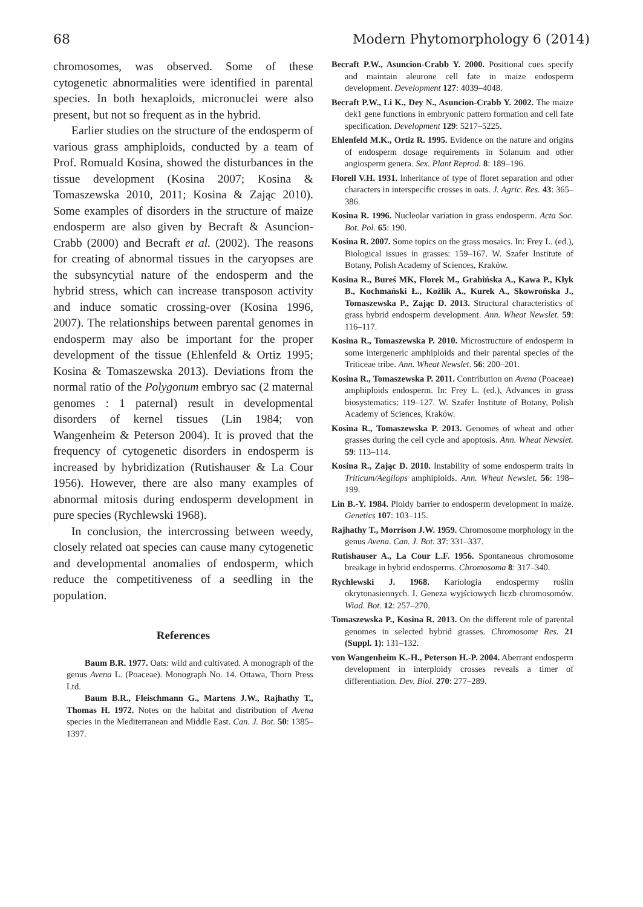68 Modern Phytomorphology 6 (2014)
chromosomes, was observed. Some of these cytogenetic abnormalities were identified in parental species. In both hexaploids, micronuclei were also present, but not so frequent as in the hybrid.
Earlier studies on the structure of the endosperm of various grass amphiploids, conducted by a team of Prof. Romuald Kosina, showed the disturbances in the tissue development (Kosina 2007; Kosina & Tomaszewska 2010, 2011; Kosina & Zając 2010). Some examples of disorders in the structure of maize endosperm are also given by Becraft & Asuncion-Crabb (2000) and Becraft et al. (2002). The reasons for creating of abnormal tissues in the caryopses are the subsyncytial nature of the endosperm and the hybrid stress, which can increase transposon activity and induce somatic crossing-over (Kosina 1996, 2007). The relationships between parental genomes in endosperm may also be important for the proper development of the tissue (Ehlenfeld & Ortiz 1995; Kosina & Tomaszewska 2013). Deviations from the normal ratio of the Polygonum embryo sac (2 maternal genomes : 1 paternal) result in developmental disorders of kernel tissues (Lin 1984; von Wangenheim & Peterson 2004). It is proved that the frequency of cytogenetic disorders in endosperm is increased by hybridization (Rutishauser & La Cour 1956). However, there are also many examples of abnormal mitosis during endosperm development in pure species (Rychlewski 1968).
In conclusion, the intercrossing between weedy, closely related oat species can cause many cytogenetic and developmental anomalies of endosperm, which reduce the competitiveness of a seedling in the population.
References
Baum B.R. 1977. Oats: wild and cultivated. A monograph of the genus Avena L. (Poaceae). Monograph No. 14. Ottawa, Thorn Press Ltd.
Baum B.R., Fleischmann G., Martens J.W., Rajhathy T., Thomas H. 1972. Notes on the habitat and distribution of Avena species in the Mediterranean and Middle East. Can. J. Bot. 50: 1385–1397.
Becraft P.W., Asuncion-Crabb Y. 2000. Positional cues specify and maintain aleurone cell fate in maize endosperm development. Development 127: 4039–4048.
Becraft P.W., Li K., Dey N., Asuncion-Crabb Y. 2002. The maize dek1 gene functions in embryonic pattern formation and cell fate specification. Development 129: 5217–5225.
Ehlenfeld M.K., Ortiz R. 1995. Evidence on the nature and origins of endosperm dosage requirements in Solanum and other angiosperm genera. Sex. Plant Reprod. 8: 189–196.
Florell V.H. 1931. Inheritance of type of floret separation and other characters in interspecific crosses in oats. J. Agric. Res. 43: 365–386.
Kosina R. 1996. Nucleolar variation in grass endosperm. Acta Soc. Bot. Pol. 65: 190.
Kosina R. 2007. Some topics on the grass mosaics. In: Frey L. (ed.), Biological issues in grasses: 159–167. W. Szafer Institute of Botany, Polish Academy of Sciences, Kraków.
Kosina R., Bureś MK, Florek M., Grabińska A., Kawa P., Kłyk B., Kochmański Ł., Koźlik A., Kurek A., Skowrońska J., Tomaszewska P., Zając D. 2013. Structural characteristics of grass hybrid endosperm development. Ann. Wheat Newslet. 59: 116–117.
Kosina R., Tomaszewska P. 2010. Microstructure of endosperm in some intergeneric amphiploids and their parental species of the Triticeae tribe. Ann. Wheat Newslet. 56: 200–201.
Kosina R., Tomaszewska P. 2011. Contribution on Avena (Poaceae) amphiploids endosperm. In: Frey L. (ed.), Advances in grass biosystematics: 119–127. W. Szafer Institute of Botany, Polish Academy of Sciences, Kraków.
Kosina R., Tomaszewska P. 2013. Genomes of wheat and other grasses during the cell cycle and apoptosis. Ann. Wheat Newslet. 59: 113–114.
Kosina R., Zając D. 2010. Instability of some endosperm traits in Triticum/Aegilops amphiploids. Ann. Wheat Newslet. 56: 198–199.
Lin B.-Y. 1984. Ploidy barrier to endosperm development in maize. Genetics 107: 103–115.
Rajhathy T., Morrison J.W. 1959. Chromosome morphology in the genus Avena. Can. J. Bot. 37: 331–337.
Rutishauser A., La Cour L.F. 1956. Spontaneous chromosome breakage in hybrid endosperms. Chromosoma 8: 317–340.
Rychlewski J. 1968. Kariologia endospermy roślin okrytonasiennych. I. Geneza wyjściowych liczb chromosomów. Wiad. Bot. 12: 257–270.
Tomaszewska P., Kosina R. 2013. On the different role of parental genomes in selected hybrid grasses. Chromosome Res. 21 (Suppl. 1): 131–132.
von Wangenheim K.-H., Peterson H.-P. 2004. Aberrant endosperm development in interploidy crosses reveals a timer of differentiation. Dev. Biol. 270: 277–289.